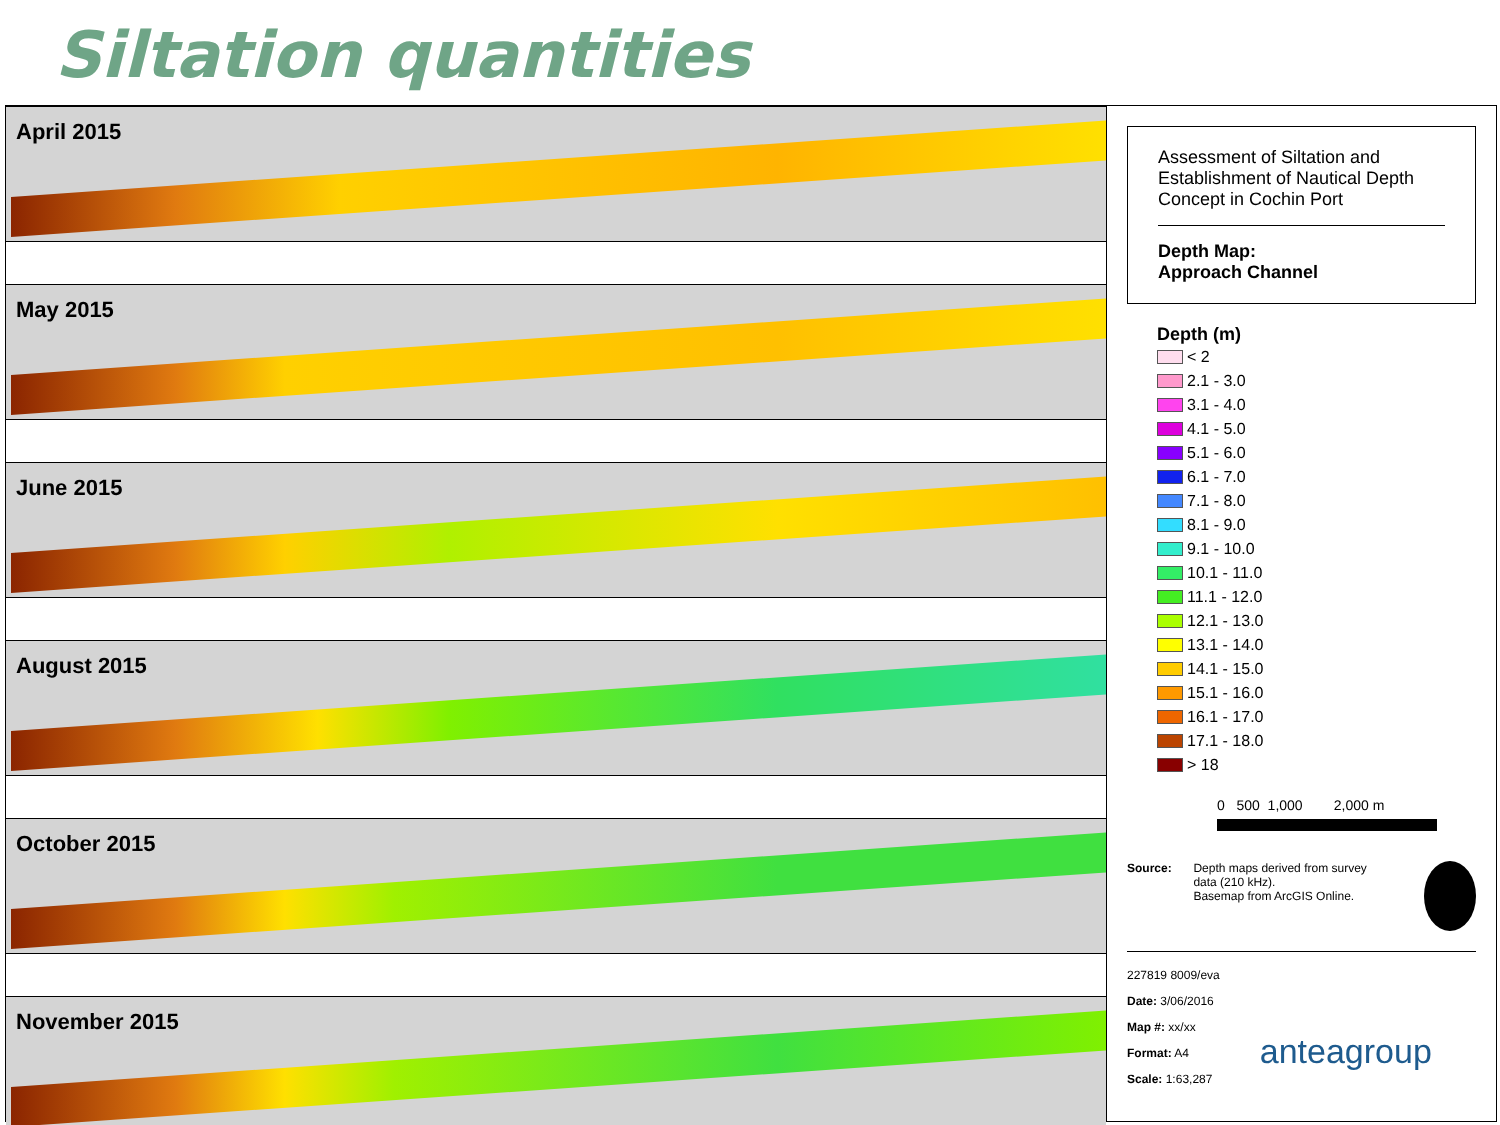Siltation quantities
April 2015
May 2015
June 2015
August 2015
October 2015
November 2015
Assessment of Siltation and Establishment of Nautical Depth Concept in Cochin Port
Depth Map:
Approach Channel
Depth (m)
< 2
2.1 - 3.0
3.1 - 4.0
4.1 - 5.0
5.1 - 6.0
6.1 - 7.0
7.1 - 8.0
8.1 - 9.0
9.1 - 10.0
10.1 - 11.0
11.1 - 12.0
12.1 - 13.0
13.1 - 14.0
14.1 - 15.0
15.1 - 16.0
16.1 - 17.0
17.1 - 18.0
> 18
0 500 1,000 2,000 m
Source: Depth maps derived from survey data (210 kHz).
Basemap from ArcGIS Online.
227819 8009/eva
Date: 3/06/2016
Map #: xx/xx
Format: A4
Scale: 1:63,287
anteagroup